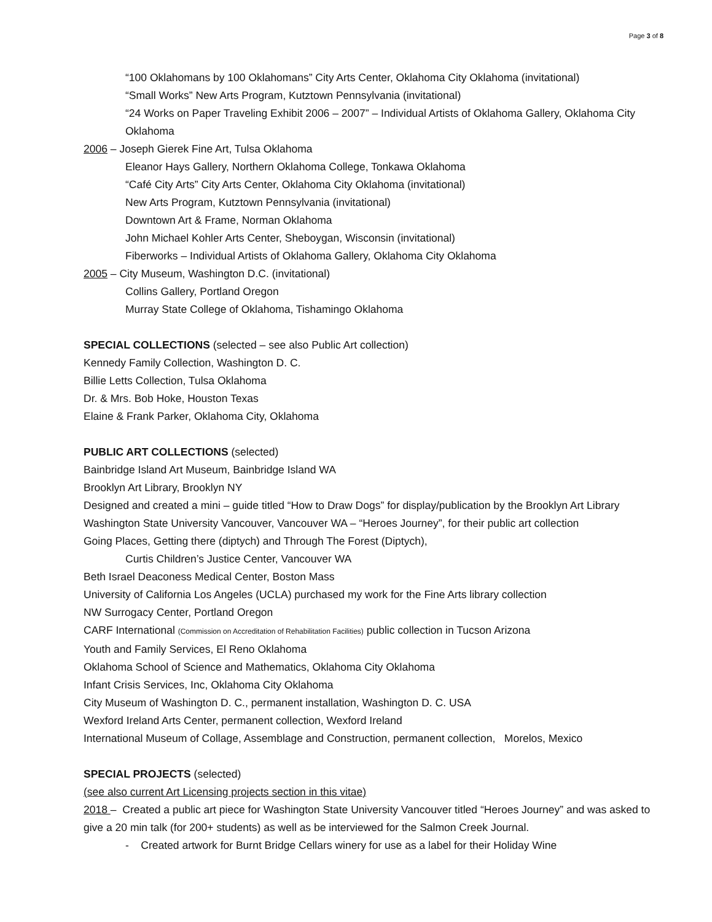Page 3 of 8
“100 Oklahomans by 100 Oklahomans” City Arts Center, Oklahoma City Oklahoma (invitational)
“Small Works” New Arts Program, Kutztown Pennsylvania (invitational)
“24 Works on Paper Traveling Exhibit 2006 – 2007” – Individual Artists of Oklahoma Gallery, Oklahoma City Oklahoma
2006 – Joseph Gierek Fine Art, Tulsa Oklahoma
Eleanor Hays Gallery, Northern Oklahoma College, Tonkawa Oklahoma
“Café City Arts” City Arts Center, Oklahoma City Oklahoma (invitational)
New Arts Program, Kutztown Pennsylvania (invitational)
Downtown Art & Frame, Norman Oklahoma
John Michael Kohler Arts Center, Sheboygan, Wisconsin (invitational)
Fiberworks – Individual Artists of Oklahoma Gallery, Oklahoma City Oklahoma
2005 – City Museum, Washington D.C. (invitational)
Collins Gallery, Portland Oregon
Murray State College of Oklahoma, Tishamingo Oklahoma
SPECIAL COLLECTIONS (selected – see also Public Art collection)
Kennedy Family Collection, Washington D. C.
Billie Letts Collection, Tulsa Oklahoma
Dr. & Mrs. Bob Hoke, Houston Texas
Elaine & Frank Parker, Oklahoma City, Oklahoma
PUBLIC ART COLLECTIONS (selected)
Bainbridge Island Art Museum, Bainbridge Island WA
Brooklyn Art Library, Brooklyn NY
Designed and created a mini – guide titled “How to Draw Dogs” for display/publication by the Brooklyn Art Library
Washington State University Vancouver, Vancouver WA – “Heroes Journey”, for their public art collection
Going Places, Getting there (diptych) and Through The Forest (Diptych),
Curtis Children’s Justice Center, Vancouver WA
Beth Israel Deaconess Medical Center, Boston Mass
University of California Los Angeles (UCLA) purchased my work for the Fine Arts library collection
NW Surrogacy Center, Portland Oregon
CARF International (Commission on Accreditation of Rehabilitation Facilities) public collection in Tucson Arizona
Youth and Family Services, El Reno Oklahoma
Oklahoma School of Science and Mathematics, Oklahoma City Oklahoma
Infant Crisis Services, Inc, Oklahoma City Oklahoma
City Museum of Washington D. C., permanent installation, Washington D. C. USA
Wexford Ireland Arts Center, permanent collection, Wexford Ireland
International Museum of Collage, Assemblage and Construction, permanent collection, Morelos, Mexico
SPECIAL PROJECTS (selected)
(see also current Art Licensing projects section in this vitae)
2018 – Created a public art piece for Washington State University Vancouver titled “Heroes Journey” and was asked to give a 20 min talk (for 200+ students) as well as be interviewed for the Salmon Creek Journal.
- Created artwork for Burnt Bridge Cellars winery for use as a label for their Holiday Wine